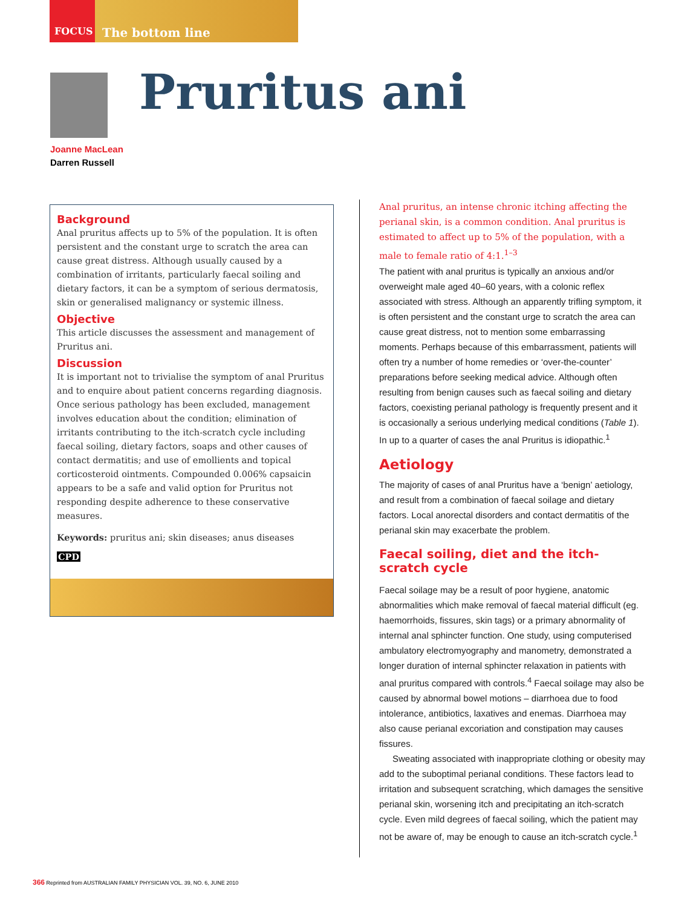FOCUS The bottom line
Pruritus ani
Joanne MacLean
Darren Russell
Background
Anal pruritus affects up to 5% of the population. It is often persistent and the constant urge to scratch the area can cause great distress. Although usually caused by a combination of irritants, particularly faecal soiling and dietary factors, it can be a symptom of serious dermatosis, skin or generalised malignancy or systemic illness.
Objective
This article discusses the assessment and management of Pruritus ani.
Discussion
It is important not to trivialise the symptom of anal Pruritus and to enquire about patient concerns regarding diagnosis. Once serious pathology has been excluded, management involves education about the condition; elimination of irritants contributing to the itch-scratch cycle including faecal soiling, dietary factors, soaps and other causes of contact dermatitis; and use of emollients and topical corticosteroid ointments. Compounded 0.006% capsaicin appears to be a safe and valid option for Pruritus not responding despite adherence to these conservative measures.
Keywords: pruritus ani; skin diseases; anus diseases
CPD
Anal pruritus, an intense chronic itching affecting the perianal skin, is a common condition. Anal pruritus is estimated to affect up to 5% of the population, with a male to female ratio of 4:1.<sup>1–3</sup>
The patient with anal pruritus is typically an anxious and/or overweight male aged 40–60 years, with a colonic reflex associated with stress. Although an apparently trifling symptom, it is often persistent and the constant urge to scratch the area can cause great distress, not to mention some embarrassing moments. Perhaps because of this embarrassment, patients will often try a number of home remedies or ‘over-the-counter’ preparations before seeking medical advice. Although often resulting from benign causes such as faecal soiling and dietary factors, coexisting perianal pathology is frequently present and it is occasionally a serious underlying medical conditions (Table 1). In up to a quarter of cases the anal Pruritus is idiopathic.<sup>1</sup>
Aetiology
The majority of cases of anal Pruritus have a ‘benign’ aetiology, and result from a combination of faecal soilage and dietary factors. Local anorectal disorders and contact dermatitis of the perianal skin may exacerbate the problem.
Faecal soiling, diet and the itch-scratch cycle
Faecal soilage may be a result of poor hygiene, anatomic abnormalities which make removal of faecal material difficult (eg. haemorrhoids, fissures, skin tags) or a primary abnormality of internal anal sphincter function. One study, using computerised ambulatory electromyography and manometry, demonstrated a longer duration of internal sphincter relaxation in patients with anal pruritus compared with controls.<sup>4</sup> Faecal soilage may also be caused by abnormal bowel motions – diarrhoea due to food intolerance, antibiotics, laxatives and enemas. Diarrhoea may also cause perianal excoriation and constipation may causes fissures.
Sweating associated with inappropriate clothing or obesity may add to the suboptimal perianal conditions. These factors lead to irritation and subsequent scratching, which damages the sensitive perianal skin, worsening itch and precipitating an itch-scratch cycle. Even mild degrees of faecal soiling, which the patient may not be aware of, may be enough to cause an itch-scratch cycle.<sup>1</sup>
366 Reprinted from AUSTRALIAN FAMILY PHYSICIAN VOL. 39, NO. 6, JUNE 2010